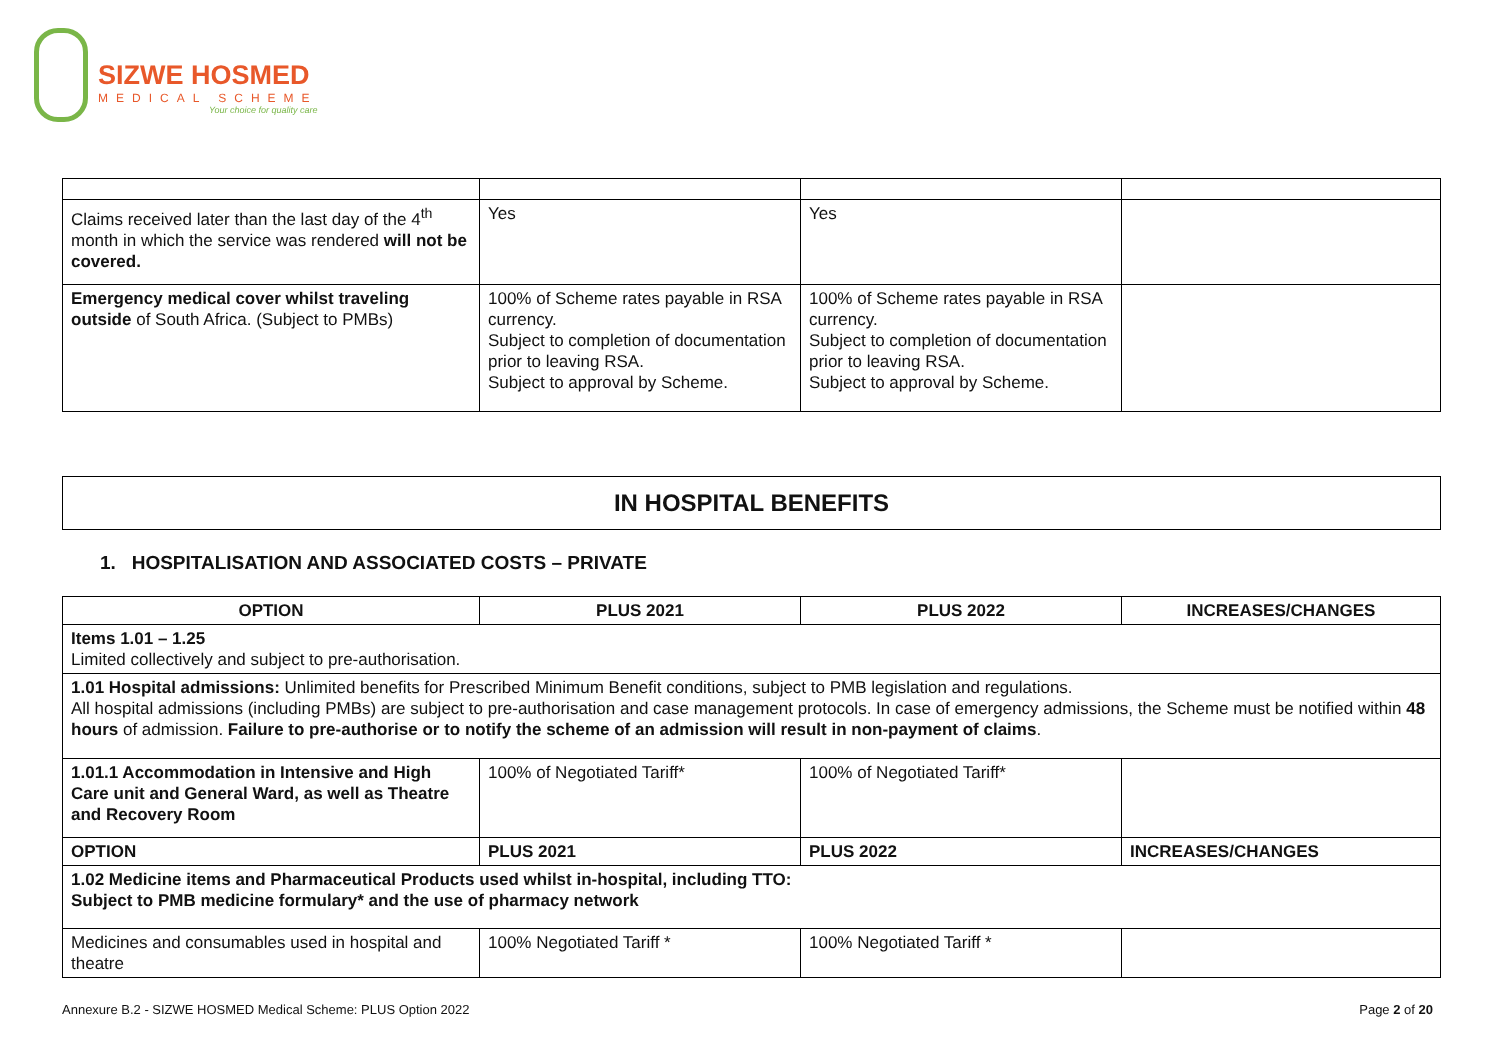SIZWE HOSMED
MEDICAL SCHEME
Your choice for quality care
| Claims received later than the last day of the 4<sup>th</sup> month in which the service was rendered will not be covered. | Yes | Yes | |
| Emergency medical cover whilst traveling outside of South Africa. (Subject to PMBs) | 100% of Scheme rates payable in RSA currency. Subject to completion of documentation prior to leaving RSA. Subject to approval by Scheme. | 100% of Scheme rates payable in RSA currency. Subject to completion of documentation prior to leaving RSA. Subject to approval by Scheme. | |
IN HOSPITAL BENEFITS
1. HOSPITALISATION AND ASSOCIATED COSTS – PRIVATE
| OPTION | PLUS 2021 | PLUS 2022 | INCREASES/CHANGES |
| --- | --- | --- | --- |
| Items 1.01 – 1.25 Limited collectively and subject to pre-authorisation. | | | |
| 1.01 Hospital admissions: Unlimited benefits for Prescribed Minimum Benefit conditions, subject to PMB legislation and regulations. All hospital admissions (including PMBs) are subject to pre-authorisation and case management protocols. In case of emergency admissions, the Scheme must be notified within 48 hours of admission. Failure to pre-authorise or to notify the scheme of an admission will result in non-payment of claims . | | | |
| 1.01.1 Accommodation in Intensive and High Care unit and General Ward, as well as Theatre and Recovery Room | 100% of Negotiated Tariff* | 100% of Negotiated Tariff* | |
| OPTION | PLUS 2021 | PLUS 2022 | INCREASES/CHANGES |
| 1.02 Medicine items and Pharmaceutical Products used whilst in-hospital, including TTO: Subject to PMB medicine formulary* and the use of pharmacy network | | | |
| Medicines and consumables used in hospital and theatre | 100% Negotiated Tariff * | 100% Negotiated Tariff * | |
Annexure B.2 - SIZWE HOSMED Medical Scheme: PLUS Option 2022 Page 2 of 20